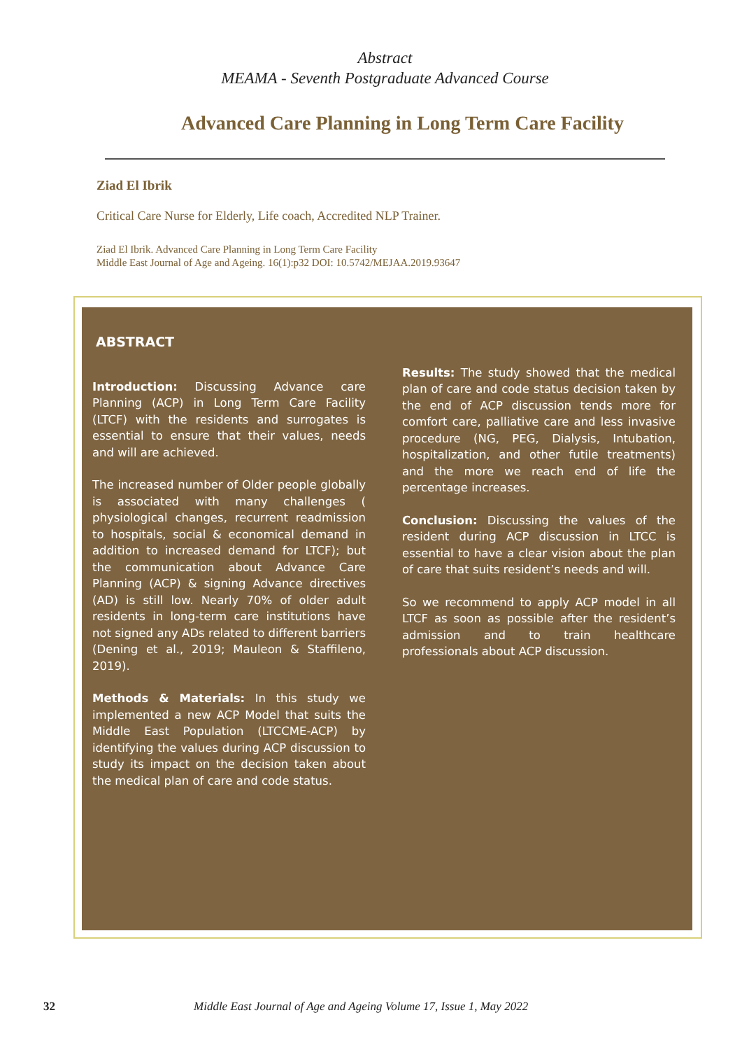Abstract
MEAMA - Seventh Postgraduate Advanced Course
Advanced Care Planning in Long Term Care Facility
Ziad El Ibrik
Critical Care Nurse for Elderly, Life coach, Accredited NLP Trainer.
Ziad El Ibrik. Advanced Care Planning in Long Term Care Facility
Middle East Journal of Age and Ageing. 16(1):p32 DOI: 10.5742/MEJAA.2019.93647
ABSTRACT
Introduction: Discussing Advance care Planning (ACP) in Long Term Care Facility (LTCF) with the residents and surrogates is essential to ensure that their values, needs and will are achieved.
The increased number of Older people globally is associated with many challenges ( physiological changes, recurrent readmission to hospitals, social & economical demand in addition to increased demand for LTCF); but the communication about Advance Care Planning (ACP) & signing Advance directives (AD) is still low. Nearly 70% of older adult residents in long-term care institutions have not signed any ADs related to different barriers (Dening et al., 2019; Mauleon & Staffileno, 2019).
Methods & Materials: In this study we implemented a new ACP Model that suits the Middle East Population (LTCCME-ACP) by identifying the values during ACP discussion to study its impact on the decision taken about the medical plan of care and code status.
Results: The study showed that the medical plan of care and code status decision taken by the end of ACP discussion tends more for comfort care, palliative care and less invasive procedure (NG, PEG, Dialysis, Intubation, hospitalization, and other futile treatments) and the more we reach end of life the percentage increases.
Conclusion: Discussing the values of the resident during ACP discussion in LTCC is essential to have a clear vision about the plan of care that suits resident’s needs and will.
So we recommend to apply ACP model in all LTCF as soon as possible after the resident’s admission and to train healthcare professionals about ACP discussion.
32 Middle East Journal of Age and Ageing Volume 17, Issue 1, May 2022